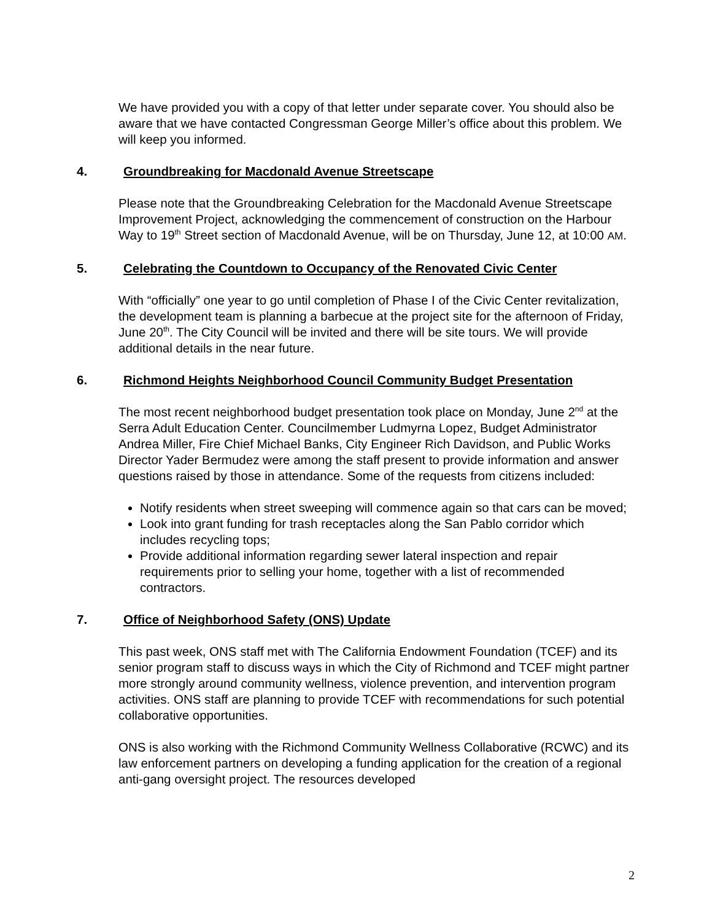We have provided you with a copy of that letter under separate cover. You should also be aware that we have contacted Congressman George Miller’s office about this problem. We will keep you informed.
4. Groundbreaking for Macdonald Avenue Streetscape
Please note that the Groundbreaking Celebration for the Macdonald Avenue Streetscape Improvement Project, acknowledging the commencement of construction on the Harbour Way to 19<sup>th</sup> Street section of Macdonald Avenue, will be on Thursday, June 12, at 10:00 AM.
5. Celebrating the Countdown to Occupancy of the Renovated Civic Center
With “officially” one year to go until completion of Phase I of the Civic Center revitalization, the development team is planning a barbecue at the project site for the afternoon of Friday, June 20<sup>th</sup>. The City Council will be invited and there will be site tours. We will provide additional details in the near future.
6. Richmond Heights Neighborhood Council Community Budget Presentation
The most recent neighborhood budget presentation took place on Monday, June 2<sup>nd</sup> at the Serra Adult Education Center. Councilmember Ludmyrna Lopez, Budget Administrator Andrea Miller, Fire Chief Michael Banks, City Engineer Rich Davidson, and Public Works Director Yader Bermudez were among the staff present to provide information and answer questions raised by those in attendance. Some of the requests from citizens included:
Notify residents when street sweeping will commence again so that cars can be moved;
Look into grant funding for trash receptacles along the San Pablo corridor which includes recycling tops;
Provide additional information regarding sewer lateral inspection and repair requirements prior to selling your home, together with a list of recommended contractors.
7. Office of Neighborhood Safety (ONS) Update
This past week, ONS staff met with The California Endowment Foundation (TCEF) and its senior program staff to discuss ways in which the City of Richmond and TCEF might partner more strongly around community wellness, violence prevention, and intervention program activities. ONS staff are planning to provide TCEF with recommendations for such potential collaborative opportunities.
ONS is also working with the Richmond Community Wellness Collaborative (RCWC) and its law enforcement partners on developing a funding application for the creation of a regional anti-gang oversight project. The resources developed
2